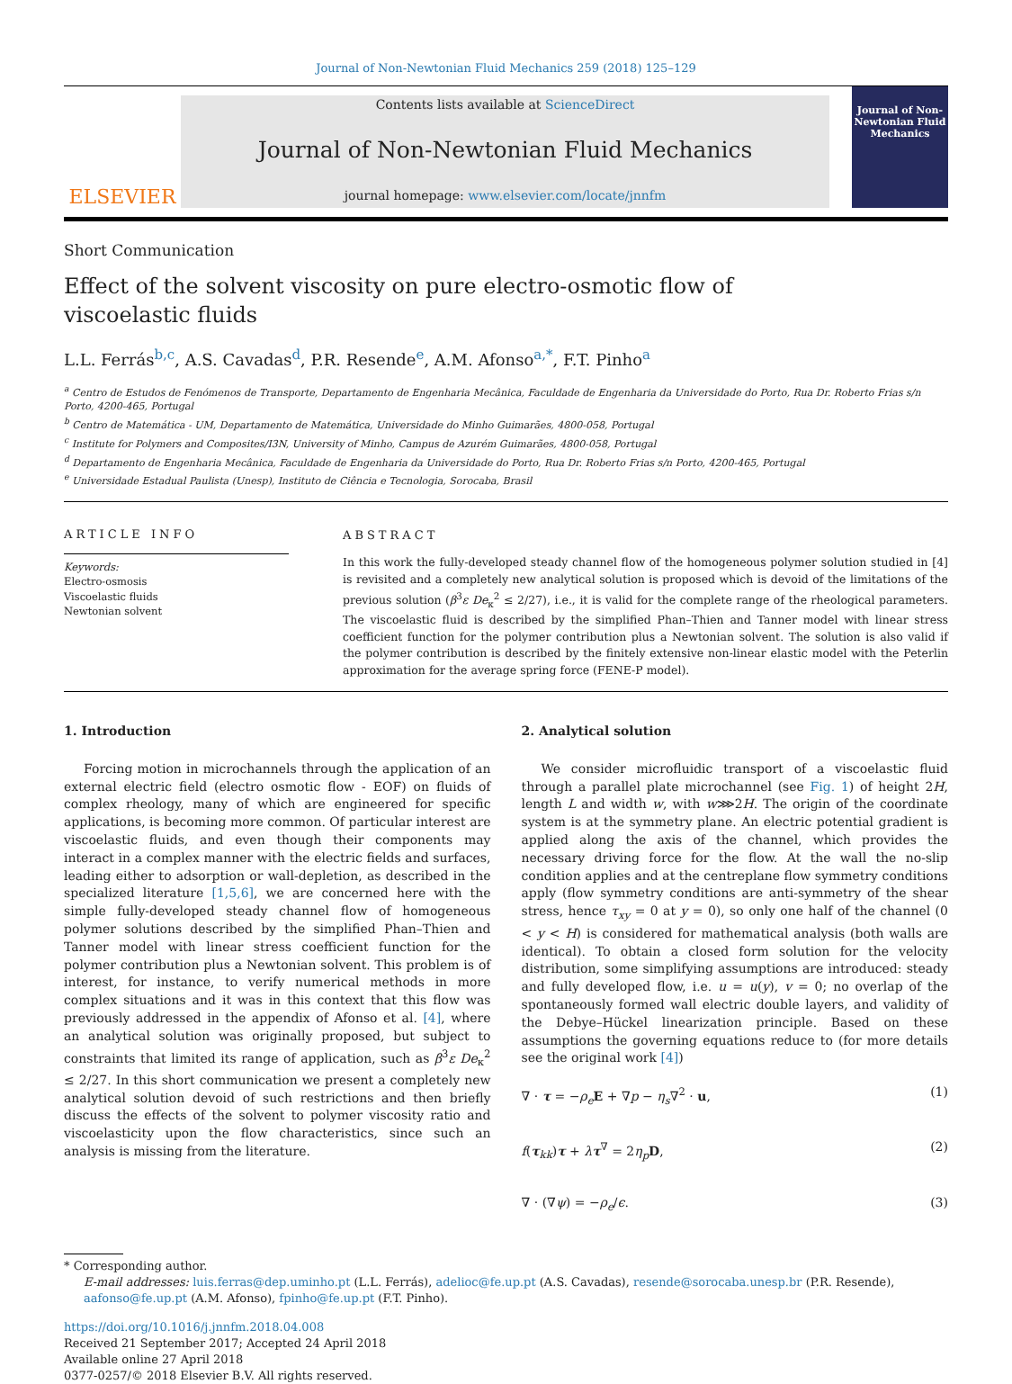Journal of Non-Newtonian Fluid Mechanics 259 (2018) 125–129
ELSEVIER
Contents lists available at ScienceDirect
Journal of Non-Newtonian Fluid Mechanics
journal homepage: www.elsevier.com/locate/jnnfm
Journal of Non-Newtonian Fluid Mechanics
Short Communication
Effect of the solvent viscosity on pure electro-osmotic flow of viscoelastic fluids
L.L. Ferrás<sup>b,c</sup>, A.S. Cavadas<sup>d</sup>, P.R. Resende<sup>e</sup>, A.M. Afonso<sup>a,*</sup>, F.T. Pinho<sup>a</sup>
<sup>a</sup> Centro de Estudos de Fenómenos de Transporte, Departamento de Engenharia Mecânica, Faculdade de Engenharia da Universidade do Porto, Rua Dr. Roberto Frias s/n Porto, 4200-465, Portugal
<sup>b</sup> Centro de Matemática - UM, Departamento de Matemática, Universidade do Minho Guimarães, 4800-058, Portugal
<sup>c</sup> Institute for Polymers and Composites/I3N, University of Minho, Campus de Azurém Guimarães, 4800-058, Portugal
<sup>d</sup> Departamento de Engenharia Mecânica, Faculdade de Engenharia da Universidade do Porto, Rua Dr. Roberto Frias s/n Porto, 4200-465, Portugal
<sup>e</sup> Universidade Estadual Paulista (Unesp), Instituto de Ciência e Tecnologia, Sorocaba, Brasil
ARTICLE INFO
Keywords:
Electro-osmosis
Viscoelastic fluids
Newtonian solvent
ABSTRACT
In this work the fully-developed steady channel flow of the homogeneous polymer solution studied in [4] is revisited and a completely new analytical solution is proposed which is devoid of the limitations of the previous solution (β<sup>3</sup>ε De<sub>κ</sub><sup>2</sup> ≤ 2/27), i.e., it is valid for the complete range of the rheological parameters. The viscoelastic fluid is described by the simplified Phan–Thien and Tanner model with linear stress coefficient function for the polymer contribution plus a Newtonian solvent. The solution is also valid if the polymer contribution is described by the finitely extensive non-linear elastic model with the Peterlin approximation for the average spring force (FENE-P model).
1. Introduction
Forcing motion in microchannels through the application of an external electric field (electro osmotic flow - EOF) on fluids of complex rheology, many of which are engineered for specific applications, is becoming more common. Of particular interest are viscoelastic fluids, and even though their components may interact in a complex manner with the electric fields and surfaces, leading either to adsorption or wall-depletion, as described in the specialized literature [1,5,6], we are concerned here with the simple fully-developed steady channel flow of homogeneous polymer solutions described by the simplified Phan–Thien and Tanner model with linear stress coefficient function for the polymer contribution plus a Newtonian solvent. This problem is of interest, for instance, to verify numerical methods in more complex situations and it was in this context that this flow was previously addressed in the appendix of Afonso et al. [4], where an analytical solution was originally proposed, but subject to constraints that limited its range of application, such as β<sup>3</sup>ε De<sub>κ</sub><sup>2</sup> ≤ 2/27. In this short communication we present a completely new analytical solution devoid of such restrictions and then briefly discuss the effects of the solvent to polymer viscosity ratio and viscoelasticity upon the flow characteristics, since such an analysis is missing from the literature.
2. Analytical solution
We consider microfluidic transport of a viscoelastic fluid through a parallel plate microchannel (see Fig. 1) of height 2H, length L and width w, with w⋙2H. The origin of the coordinate system is at the symmetry plane. An electric potential gradient is applied along the axis of the channel, which provides the necessary driving force for the flow. At the wall the no-slip condition applies and at the centreplane flow symmetry conditions apply (flow symmetry conditions are anti-symmetry of the shear stress, hence τ<sub>xy</sub> = 0 at y = 0), so only one half of the channel (0 < y < H) is considered for mathematical analysis (both walls are identical). To obtain a closed form solution for the velocity distribution, some simplifying assumptions are introduced: steady and fully developed flow, i.e. u = u(y), v = 0; no overlap of the spontaneously formed wall electric double layers, and validity of the Debye–Hückel linearization principle. Based on these assumptions the governing equations reduce to (for more details see the original work [4])
∇ · τ = −ρ<sub>e</sub> E + ∇p − η<sub>s</sub>∇<sup>2</sup> · u, (1)
f(τ<sub>kk</sub>)τ + λτ<sup>∇</sup> = 2η<sub>p</sub> D, (2)
∇ · (∇ψ) = −ρ<sub>e</sub>/ϵ. (3)
* Corresponding author.
E-mail addresses: luis.ferras@dep.uminho.pt (L.L. Ferrás), adelioc@fe.up.pt (A.S. Cavadas), resende@sorocaba.unesp.br (P.R. Resende), aafonso@fe.up.pt (A.M. Afonso), fpinho@fe.up.pt (F.T. Pinho).
https://doi.org/10.1016/j.jnnfm.2018.04.008
Received 21 September 2017; Accepted 24 April 2018
Available online 27 April 2018
0377-0257/© 2018 Elsevier B.V. All rights reserved.